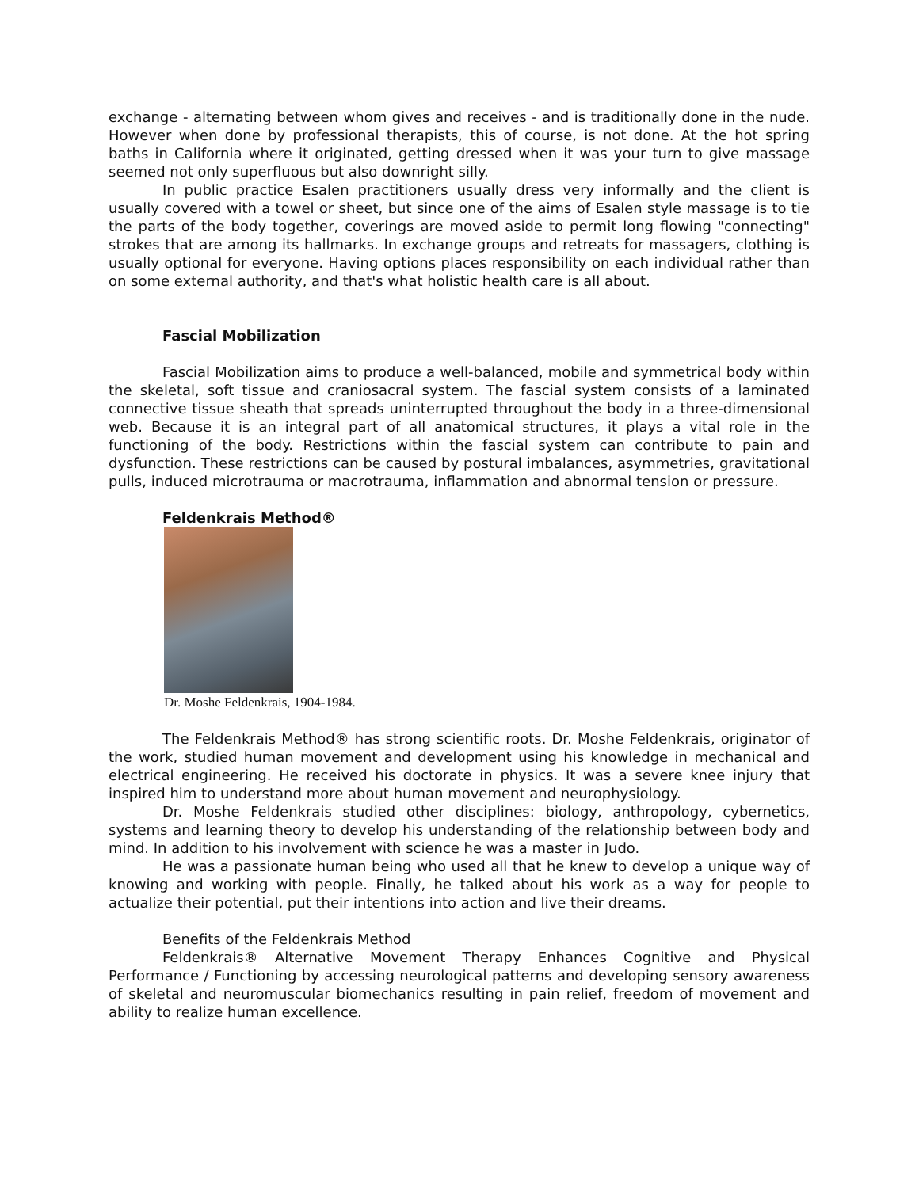exchange - alternating between whom gives and receives - and is traditionally done in the nude. However when done by professional therapists, this of course, is not done. At the hot spring baths in California where it originated, getting dressed when it was your turn to give massage seemed not only superfluous but also downright silly.
In public practice Esalen practitioners usually dress very informally and the client is usually covered with a towel or sheet, but since one of the aims of Esalen style massage is to tie the parts of the body together, coverings are moved aside to permit long flowing "connecting" strokes that are among its hallmarks. In exchange groups and retreats for massagers, clothing is usually optional for everyone. Having options places responsibility on each individual rather than on some external authority, and that's what holistic health care is all about.
Fascial Mobilization
Fascial Mobilization aims to produce a well-balanced, mobile and symmetrical body within the skeletal, soft tissue and craniosacral system. The fascial system consists of a laminated connective tissue sheath that spreads uninterrupted throughout the body in a three-dimensional web. Because it is an integral part of all anatomical structures, it plays a vital role in the functioning of the body. Restrictions within the fascial system can contribute to pain and dysfunction. These restrictions can be caused by postural imbalances, asymmetries, gravitational pulls, induced microtrauma or macrotrauma, inflammation and abnormal tension or pressure.
Feldenkrais Method®
Dr. Moshe Feldenkrais, 1904-1984.
The Feldenkrais Method® has strong scientific roots. Dr. Moshe Feldenkrais, originator of the work, studied human movement and development using his knowledge in mechanical and electrical engineering. He received his doctorate in physics. It was a severe knee injury that inspired him to understand more about human movement and neurophysiology.
Dr. Moshe Feldenkrais studied other disciplines: biology, anthropology, cybernetics, systems and learning theory to develop his understanding of the relationship between body and mind. In addition to his involvement with science he was a master in Judo.
He was a passionate human being who used all that he knew to develop a unique way of knowing and working with people. Finally, he talked about his work as a way for people to actualize their potential, put their intentions into action and live their dreams.
Benefits of the Feldenkrais Method
Feldenkrais® Alternative Movement Therapy Enhances Cognitive and Physical Performance / Functioning by accessing neurological patterns and developing sensory awareness of skeletal and neuromuscular biomechanics resulting in pain relief, freedom of movement and ability to realize human excellence.